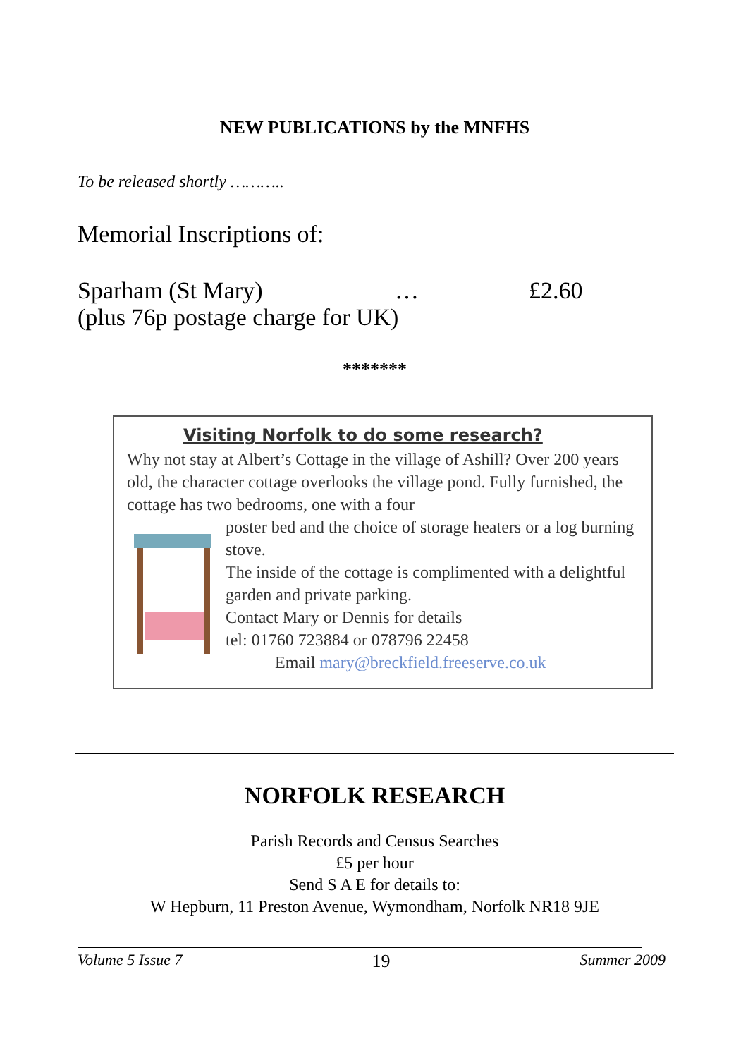NEW PUBLICATIONS by the MNFHS
To be released shortly ………..
Memorial Inscriptions of:
Sparham (St Mary) … £2.60
(plus 76p postage charge for UK)
*******
Visiting Norfolk to do some research?
Why not stay at Albert’s Cottage in the village of Ashill? Over 200 years old, the character cottage overlooks the village pond. Fully furnished, the cottage has two bedrooms, one with a four
poster bed and the choice of storage heaters or a log burning stove.
The inside of the cottage is complimented with a delightful garden and private parking.
Contact Mary or Dennis for details
tel: 01760 723884 or 078796 22458
Email mary@breckfield.freeserve.co.uk
NORFOLK RESEARCH
Parish Records and Census Searches
£5 per hour
Send S A E for details to:
W Hepburn, 11 Preston Avenue, Wymondham, Norfolk NR18 9JE
Volume 5 Issue 7 19 Summer 2009